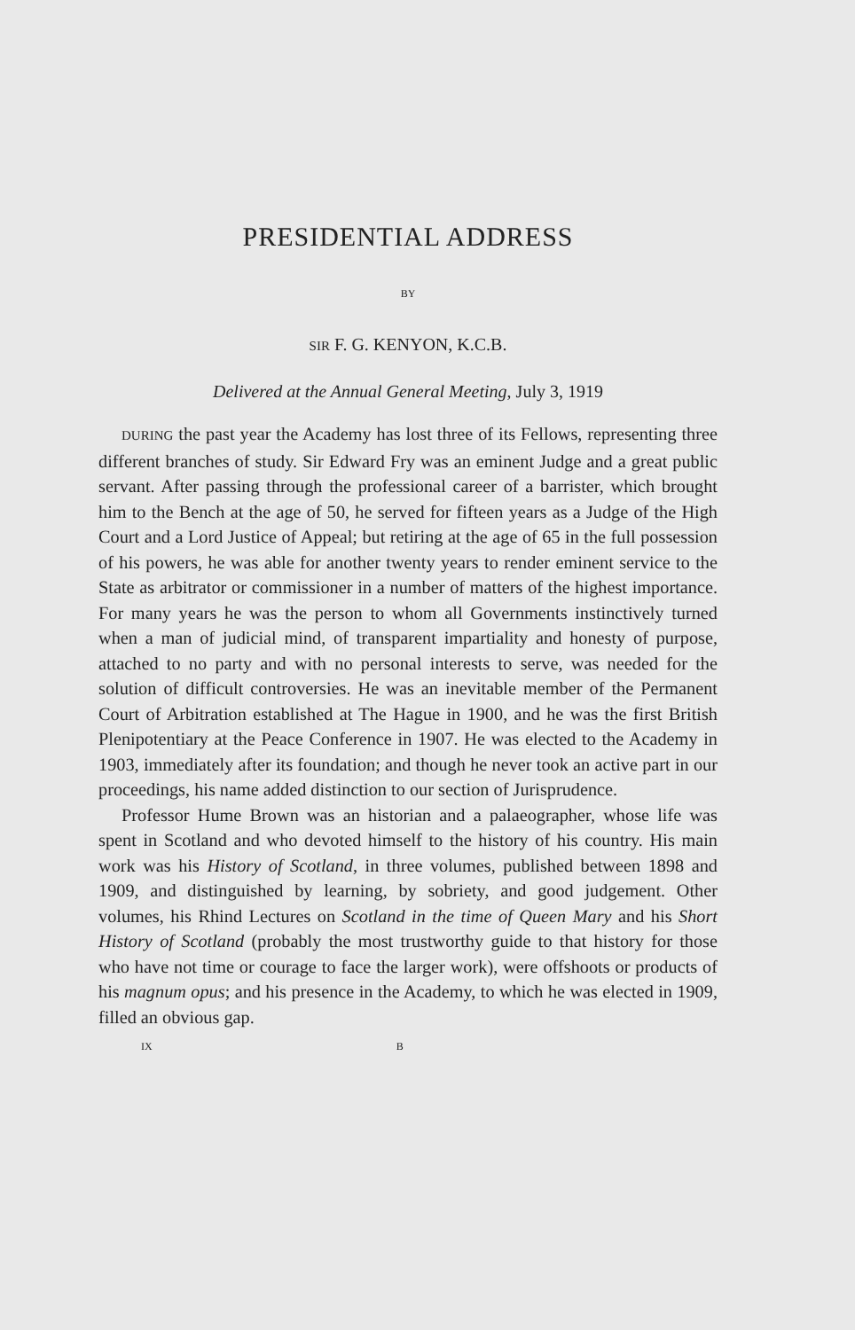PRESIDENTIAL ADDRESS
BY
SIR F. G. KENYON, K.C.B.
Delivered at the Annual General Meeting, July 3, 1919
DURING the past year the Academy has lost three of its Fellows, representing three different branches of study. Sir Edward Fry was an eminent Judge and a great public servant. After passing through the professional career of a barrister, which brought him to the Bench at the age of 50, he served for fifteen years as a Judge of the High Court and a Lord Justice of Appeal; but retiring at the age of 65 in the full possession of his powers, he was able for another twenty years to render eminent service to the State as arbitrator or commissioner in a number of matters of the highest importance. For many years he was the person to whom all Governments instinctively turned when a man of judicial mind, of transparent impartiality and honesty of purpose, attached to no party and with no personal interests to serve, was needed for the solution of difficult controversies. He was an inevitable member of the Permanent Court of Arbitration established at The Hague in 1900, and he was the first British Plenipotentiary at the Peace Conference in 1907. He was elected to the Academy in 1903, immediately after its foundation; and though he never took an active part in our proceedings, his name added distinction to our section of Jurisprudence.
Professor Hume Brown was an historian and a palaeographer, whose life was spent in Scotland and who devoted himself to the history of his country. His main work was his History of Scotland, in three volumes, published between 1898 and 1909, and distinguished by learning, by sobriety, and good judgement. Other volumes, his Rhind Lectures on Scotland in the time of Queen Mary and his Short History of Scotland (probably the most trustworthy guide to that history for those who have not time or courage to face the larger work), were offshoots or products of his magnum opus; and his presence in the Academy, to which he was elected in 1909, filled an obvious gap.
IX B